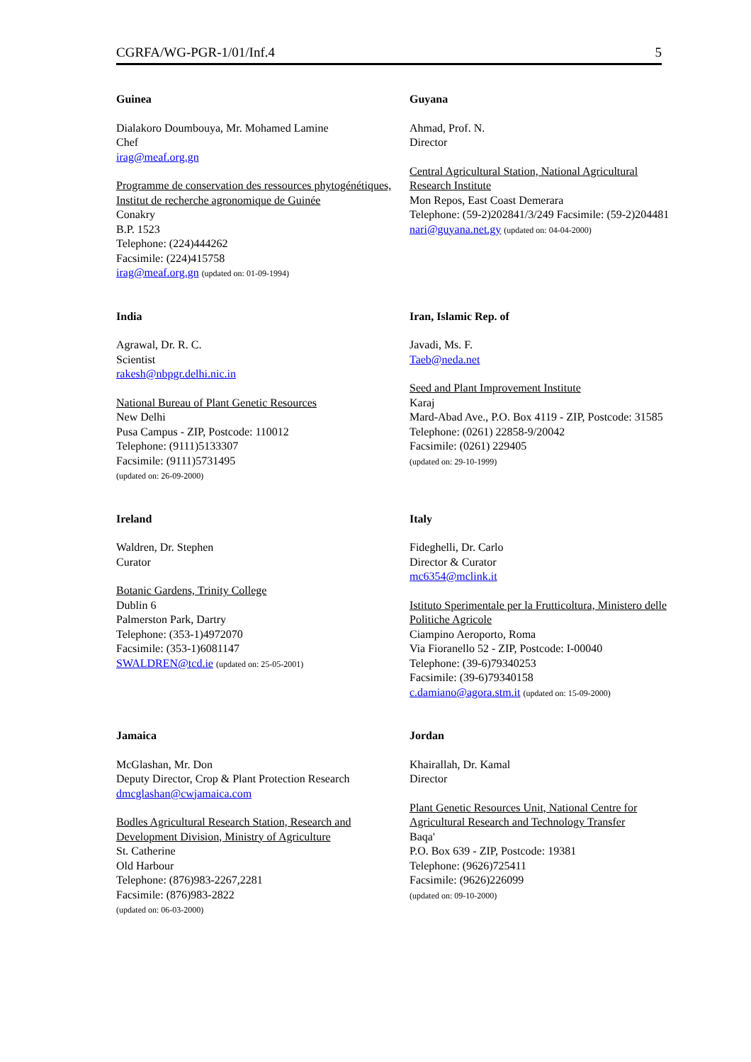CGRFA/WG-PGR-1/01/Inf.4 5
Guinea
Dialakoro Doumbouya, Mr. Mohamed Lamine
Chef
irag@meaf.org.gn
Programme de conservation des ressources phytogénétiques, Institut de recherche agronomique de Guinée
Conakry
B.P. 1523
Telephone: (224)444262
Facsimile: (224)415758
irag@meaf.org.gn (updated on: 01-09-1994)
Guyana
Ahmad, Prof. N.
Director
Central Agricultural Station, National Agricultural Research Institute
Mon Repos, East Coast Demerara
Telephone: (59-2)202841/3/249 Facsimile: (59-2)204481
nari@guyana.net.gy (updated on: 04-04-2000)
India
Agrawal, Dr. R. C.
Scientist
rakesh@nbpgr.delhi.nic.in
National Bureau of Plant Genetic Resources
New Delhi
Pusa Campus - ZIP, Postcode: 110012
Telephone: (9111)5133307
Facsimile: (9111)5731495
(updated on: 26-09-2000)
Iran, Islamic Rep. of
Javadi, Ms. F.
Taeb@neda.net
Seed and Plant Improvement Institute
Karaj
Mard-Abad Ave., P.O. Box 4119 - ZIP, Postcode: 31585
Telephone: (0261) 22858-9/20042
Facsimile: (0261) 229405
(updated on: 29-10-1999)
Ireland
Waldren, Dr. Stephen
Curator
Botanic Gardens, Trinity College
Dublin 6
Palmerston Park, Dartry
Telephone: (353-1)4972070
Facsimile: (353-1)6081147
SWALDREN@tcd.ie (updated on: 25-05-2001)
Italy
Fideghelli, Dr. Carlo
Director & Curator
mc6354@mclink.it
Istituto Sperimentale per la Frutticoltura, Ministero delle Politiche Agricole
Ciampino Aeroporto, Roma
Via Fioranello 52 - ZIP, Postcode: I-00040
Telephone: (39-6)79340253
Facsimile: (39-6)79340158
c.damiano@agora.stm.it (updated on: 15-09-2000)
Jamaica
McGlashan, Mr. Don
Deputy Director, Crop & Plant Protection Research
dmcglashan@cwjamaica.com
Bodles Agricultural Research Station, Research and Development Division, Ministry of Agriculture
St. Catherine
Old Harbour
Telephone: (876)983-2267,2281
Facsimile: (876)983-2822
(updated on: 06-03-2000)
Jordan
Khairallah, Dr. Kamal
Director
Plant Genetic Resources Unit, National Centre for Agricultural Research and Technology Transfer
Baqa'
P.O. Box 639 - ZIP, Postcode: 19381
Telephone: (9626)725411
Facsimile: (9626)226099
(updated on: 09-10-2000)